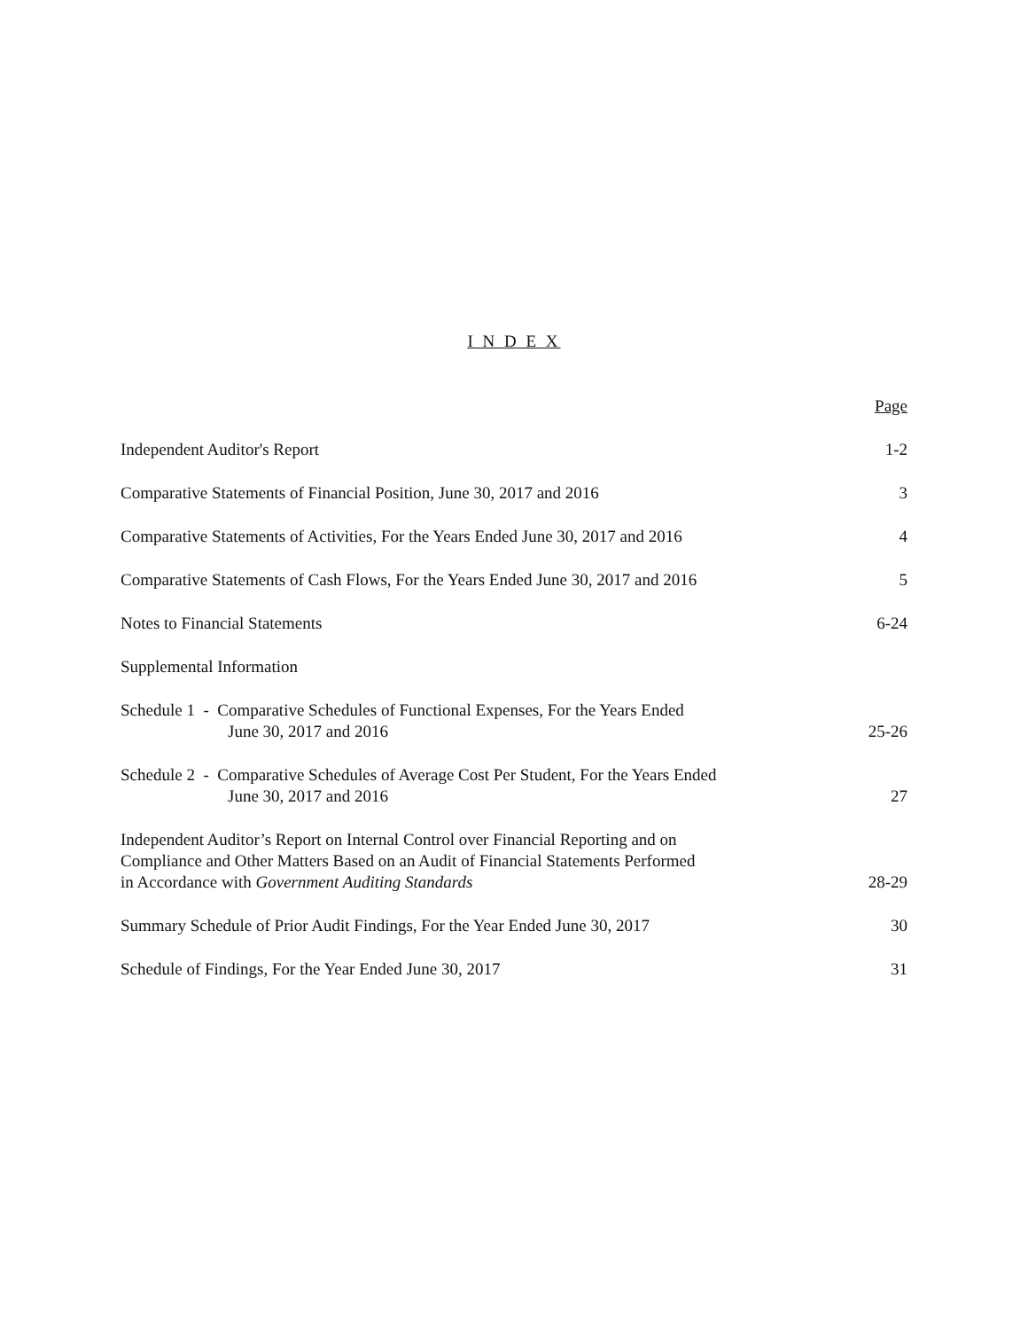I N D E X
| | Page |
| Independent Auditor's Report | 1-2 |
| Comparative Statements of Financial Position, June 30, 2017 and 2016 | 3 |
| Comparative Statements of Activities, For the Years Ended June 30, 2017 and 2016 | 4 |
| Comparative Statements of Cash Flows, For the Years Ended June 30, 2017 and 2016 | 5 |
| Notes to Financial Statements | 6-24 |
| Supplemental Information | |
| Schedule 1 - Comparative Schedules of Functional Expenses, For the Years Ended June 30, 2017 and 2016 | 25-26 |
| Schedule 2 - Comparative Schedules of Average Cost Per Student, For the Years Ended June 30, 2017 and 2016 | 27 |
| Independent Auditor’s Report on Internal Control over Financial Reporting and on Compliance and Other Matters Based on an Audit of Financial Statements Performed in Accordance with Government Auditing Standards | 28-29 |
| Summary Schedule of Prior Audit Findings, For the Year Ended June 30, 2017 | 30 |
| Schedule of Findings, For the Year Ended June 30, 2017 | 31 |